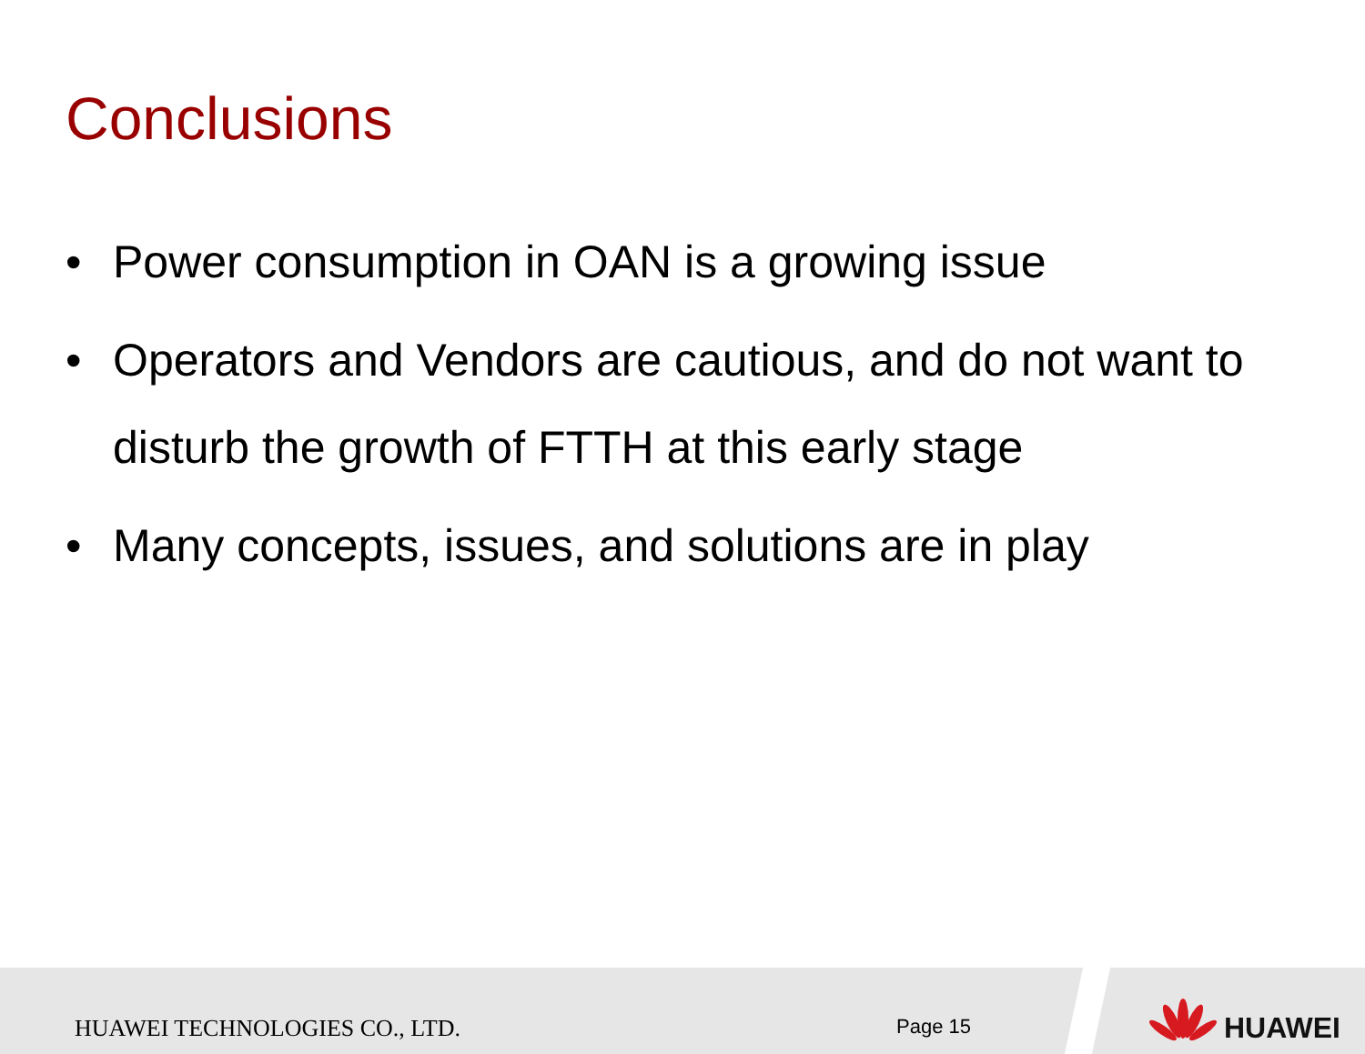Conclusions
• Power consumption in OAN is a growing issue
• Operators and Vendors are cautious, and do not want to disturb the growth of FTTH at this early stage
• Many concepts, issues, and solutions are in play
HUAWEI TECHNOLOGIES CO., LTD. Page 15 HUAWEI